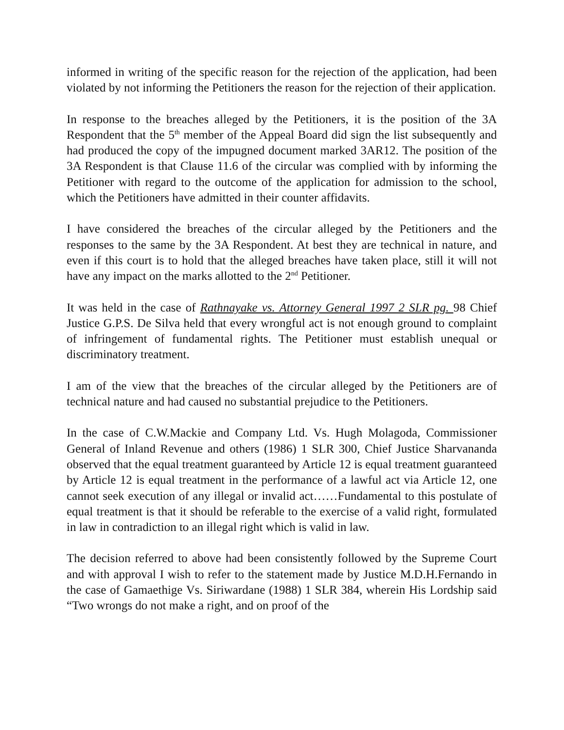informed in writing of the specific reason for the rejection of the application, had been violated by not informing the Petitioners the reason for the rejection of their application.
In response to the breaches alleged by the Petitioners, it is the position of the 3A Respondent that the 5<sup>th</sup> member of the Appeal Board did sign the list subsequently and had produced the copy of the impugned document marked 3AR12. The position of the 3A Respondent is that Clause 11.6 of the circular was complied with by informing the Petitioner with regard to the outcome of the application for admission to the school, which the Petitioners have admitted in their counter affidavits.
I have considered the breaches of the circular alleged by the Petitioners and the responses to the same by the 3A Respondent. At best they are technical in nature, and even if this court is to hold that the alleged breaches have taken place, still it will not have any impact on the marks allotted to the 2<sup>nd</sup> Petitioner.
It was held in the case of Rathnayake vs. Attorney General 1997 2 SLR pg. 98 Chief Justice G.P.S. De Silva held that every wrongful act is not enough ground to complaint of infringement of fundamental rights. The Petitioner must establish unequal or discriminatory treatment.
I am of the view that the breaches of the circular alleged by the Petitioners are of technical nature and had caused no substantial prejudice to the Petitioners.
In the case of C.W.Mackie and Company Ltd. Vs. Hugh Molagoda, Commissioner General of Inland Revenue and others (1986) 1 SLR 300, Chief Justice Sharvananda observed that the equal treatment guaranteed by Article 12 is equal treatment guaranteed by Article 12 is equal treatment in the performance of a lawful act via Article 12, one cannot seek execution of any illegal or invalid act……Fundamental to this postulate of equal treatment is that it should be referable to the exercise of a valid right, formulated in law in contradiction to an illegal right which is valid in law.
The decision referred to above had been consistently followed by the Supreme Court and with approval I wish to refer to the statement made by Justice M.D.H.Fernando in the case of Gamaethige Vs. Siriwardane (1988) 1 SLR 384, wherein His Lordship said “Two wrongs do not make a right, and on proof of the